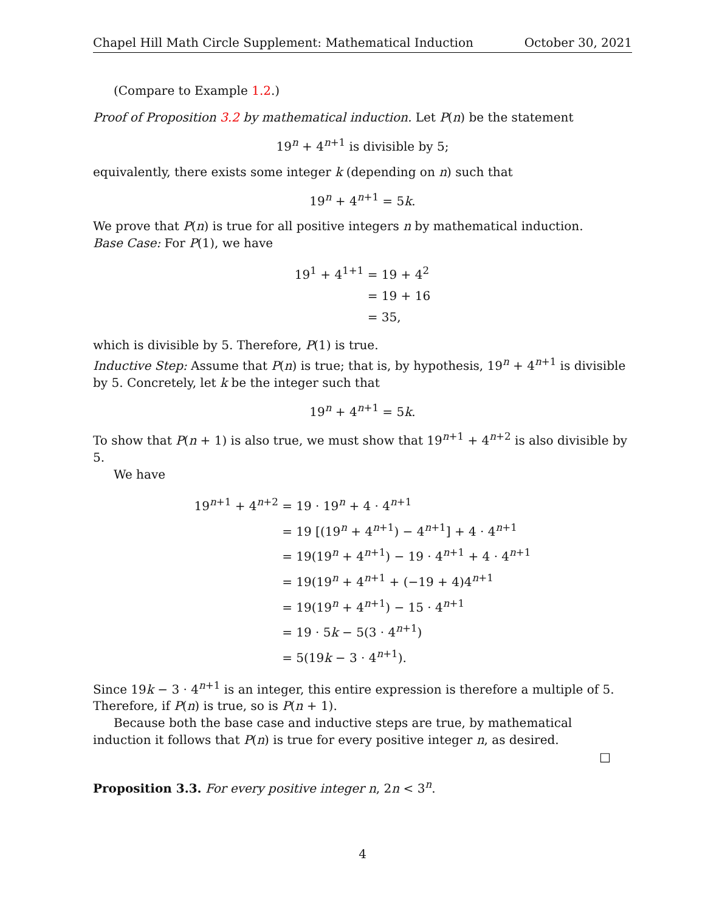Chapel Hill Math Circle Supplement: Mathematical Induction October 30, 2021
(Compare to Example 1.2.)
Proof of Proposition 3.2 by mathematical induction. Let P(n) be the statement
19<sup>n</sup> + 4<sup>n+1</sup> is divisible by 5;
equivalently, there exists some integer k (depending on n) such that
19<sup>n</sup> + 4<sup>n+1</sup> = 5k.
We prove that P(n) is true for all positive integers n by mathematical induction.
Base Case: For P(1), we have
| 19<sup>1</sup> + 4<sup>1+1</sup> | = 19 + 4<sup>2</sup> |
| | = 19 + 16 |
| | = 35, |
which is divisible by 5. Therefore, P(1) is true.
Inductive Step: Assume that P(n) is true; that is, by hypothesis, 19<sup>n</sup> + 4<sup>n+1</sup> is divisible by 5. Concretely, let k be the integer such that
19<sup>n</sup> + 4<sup>n+1</sup> = 5k.
To show that P(n + 1) is also true, we must show that 19<sup>n+1</sup> + 4<sup>n+2</sup> is also divisible by 5.
We have
| 19<sup>n+1</sup> + 4<sup>n+2</sup> | = 19 · 19<sup>n</sup> + 4 · 4<sup>n+1</sup> |
| | = 19 [(19<sup>n</sup> + 4<sup>n+1</sup>) − 4<sup>n+1</sup>] + 4 · 4<sup>n+1</sup> |
| | = 19(19<sup>n</sup> + 4<sup>n+1</sup>) − 19 · 4<sup>n+1</sup> + 4 · 4<sup>n+1</sup> |
| | = 19(19<sup>n</sup> + 4<sup>n+1</sup> + (−19 + 4)4<sup>n+1</sup> |
| | = 19(19<sup>n</sup> + 4<sup>n+1</sup>) − 15 · 4<sup>n+1</sup> |
| | = 19 · 5 k − 5(3 · 4<sup>n+1</sup>) |
| | = 5(19 k − 3 · 4<sup>n+1</sup>). |
Since 19k − 3 · 4<sup>n+1</sup> is an integer, this entire expression is therefore a multiple of 5. Therefore, if P(n) is true, so is P(n + 1).
Because both the base case and inductive steps are true, by mathematical induction it follows that P(n) is true for every positive integer n, as desired.
□
Proposition 3.3. For every positive integer n, 2n < 3<sup>n</sup>.
4